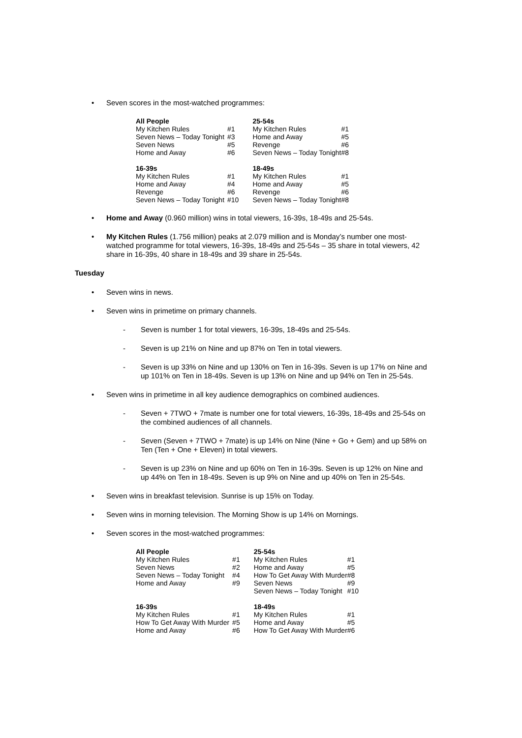•
Seven scores in the most-watched programmes:
| All People | | 25-54s | |
| My Kitchen Rules | #1 | My Kitchen Rules | #1 |
| Seven News – Today Tonight | #3 | Home and Away | #5 |
| Seven News | #5 | Revenge | #6 |
| Home and Away | #6 | Seven News – Today Tonight | #8 |
| 16-39s | | 18-49s | |
| My Kitchen Rules | #1 | My Kitchen Rules | #1 |
| Home and Away | #4 | Home and Away | #5 |
| Revenge | #6 | Revenge | #6 |
| Seven News – Today Tonight | #10 | Seven News – Today Tonight | #8 |
•
Home and Away (0.960 million) wins in total viewers, 16-39s, 18-49s and 25-54s.
•
My Kitchen Rules (1.756 million) peaks at 2.079 million and is Monday’s number one most-watched programme for total viewers, 16-39s, 18-49s and 25-54s – 35 share in total viewers, 42 share in 16-39s, 40 share in 18-49s and 39 share in 25-54s.
Tuesday
•
Seven wins in news.
•
Seven wins in primetime on primary channels.
-
Seven is number 1 for total viewers, 16-39s, 18-49s and 25-54s.
-
Seven is up 21% on Nine and up 87% on Ten in total viewers.
-
Seven is up 33% on Nine and up 130% on Ten in 16-39s. Seven is up 17% on Nine and up 101% on Ten in 18-49s. Seven is up 13% on Nine and up 94% on Ten in 25-54s.
•
Seven wins in primetime in all key audience demographics on combined audiences.
-
Seven + 7TWO + 7mate is number one for total viewers, 16-39s, 18-49s and 25-54s on the combined audiences of all channels.
-
Seven (Seven + 7TWO + 7mate) is up 14% on Nine (Nine + Go + Gem) and up 58% on Ten (Ten + One + Eleven) in total viewers.
-
Seven is up 23% on Nine and up 60% on Ten in 16-39s. Seven is up 12% on Nine and up 44% on Ten in 18-49s. Seven is up 9% on Nine and up 40% on Ten in 25-54s.
•
Seven wins in breakfast television. Sunrise is up 15% on Today.
•
Seven wins in morning television. The Morning Show is up 14% on Mornings.
•
Seven scores in the most-watched programmes:
| All People | | 25-54s | |
| My Kitchen Rules | #1 | My Kitchen Rules | #1 |
| Seven News | #2 | Home and Away | #5 |
| Seven News – Today Tonight | #4 | How To Get Away With Murder | #8 |
| Home and Away | #9 | Seven News | #9 |
| | | Seven News – Today Tonight | #10 |
| 16-39s | | 18-49s | |
| My Kitchen Rules | #1 | My Kitchen Rules | #1 |
| How To Get Away With Murder | #5 | Home and Away | #5 |
| Home and Away | #6 | How To Get Away With Murder | #6 |